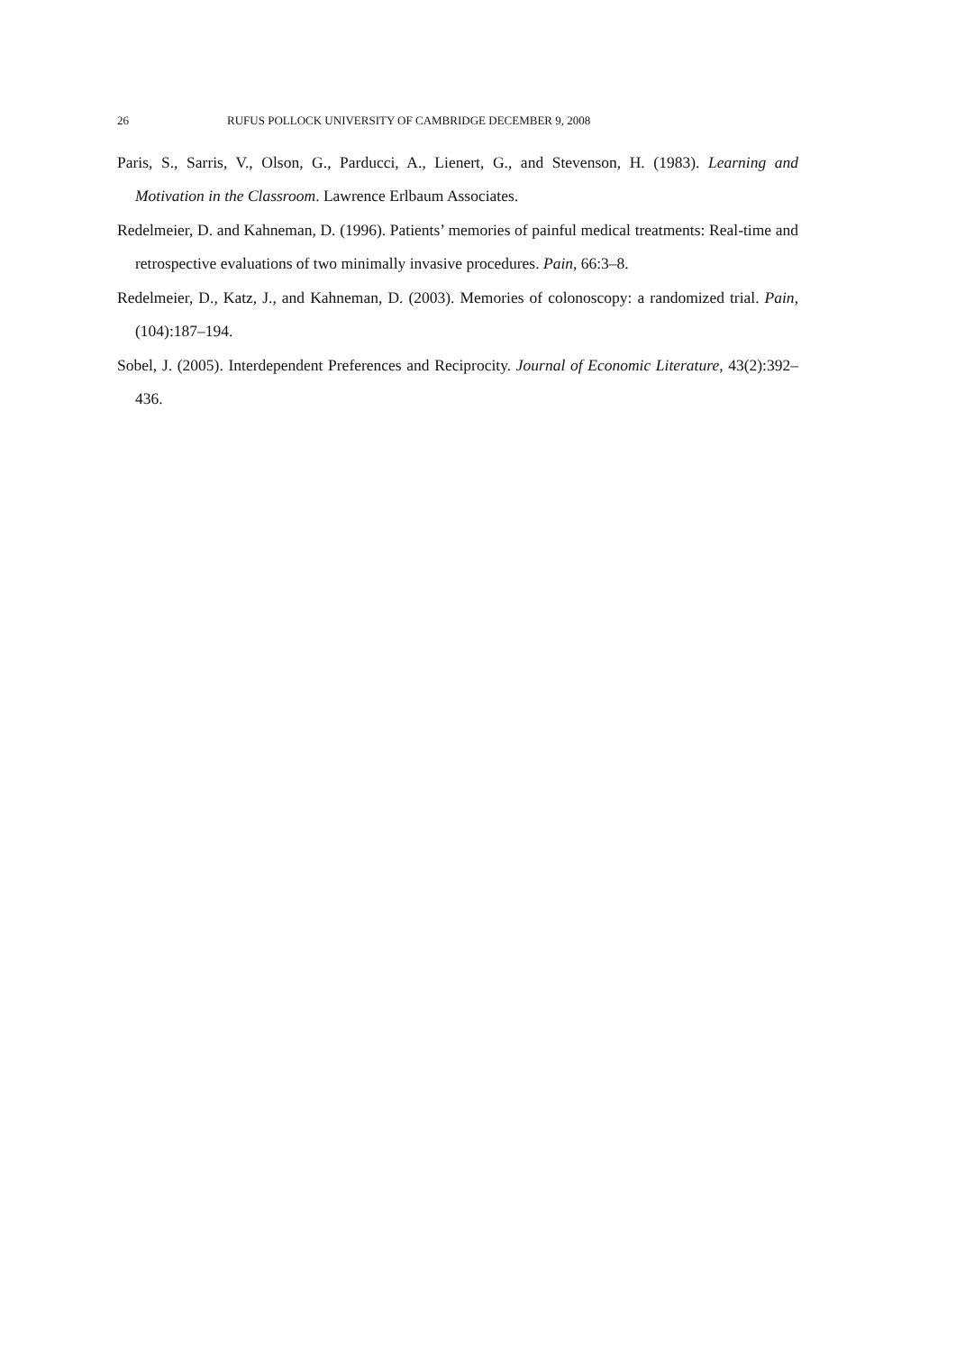26 RUFUS POLLOCK UNIVERSITY OF CAMBRIDGE DECEMBER 9, 2008
Paris, S., Sarris, V., Olson, G., Parducci, A., Lienert, G., and Stevenson, H. (1983). Learning and Motivation in the Classroom. Lawrence Erlbaum Associates.
Redelmeier, D. and Kahneman, D. (1996). Patients’ memories of painful medical treatments: Real-time and retrospective evaluations of two minimally invasive procedures. Pain, 66:3–8.
Redelmeier, D., Katz, J., and Kahneman, D. (2003). Memories of colonoscopy: a randomized trial. Pain, (104):187–194.
Sobel, J. (2005). Interdependent Preferences and Reciprocity. Journal of Economic Literature, 43(2):392–436.